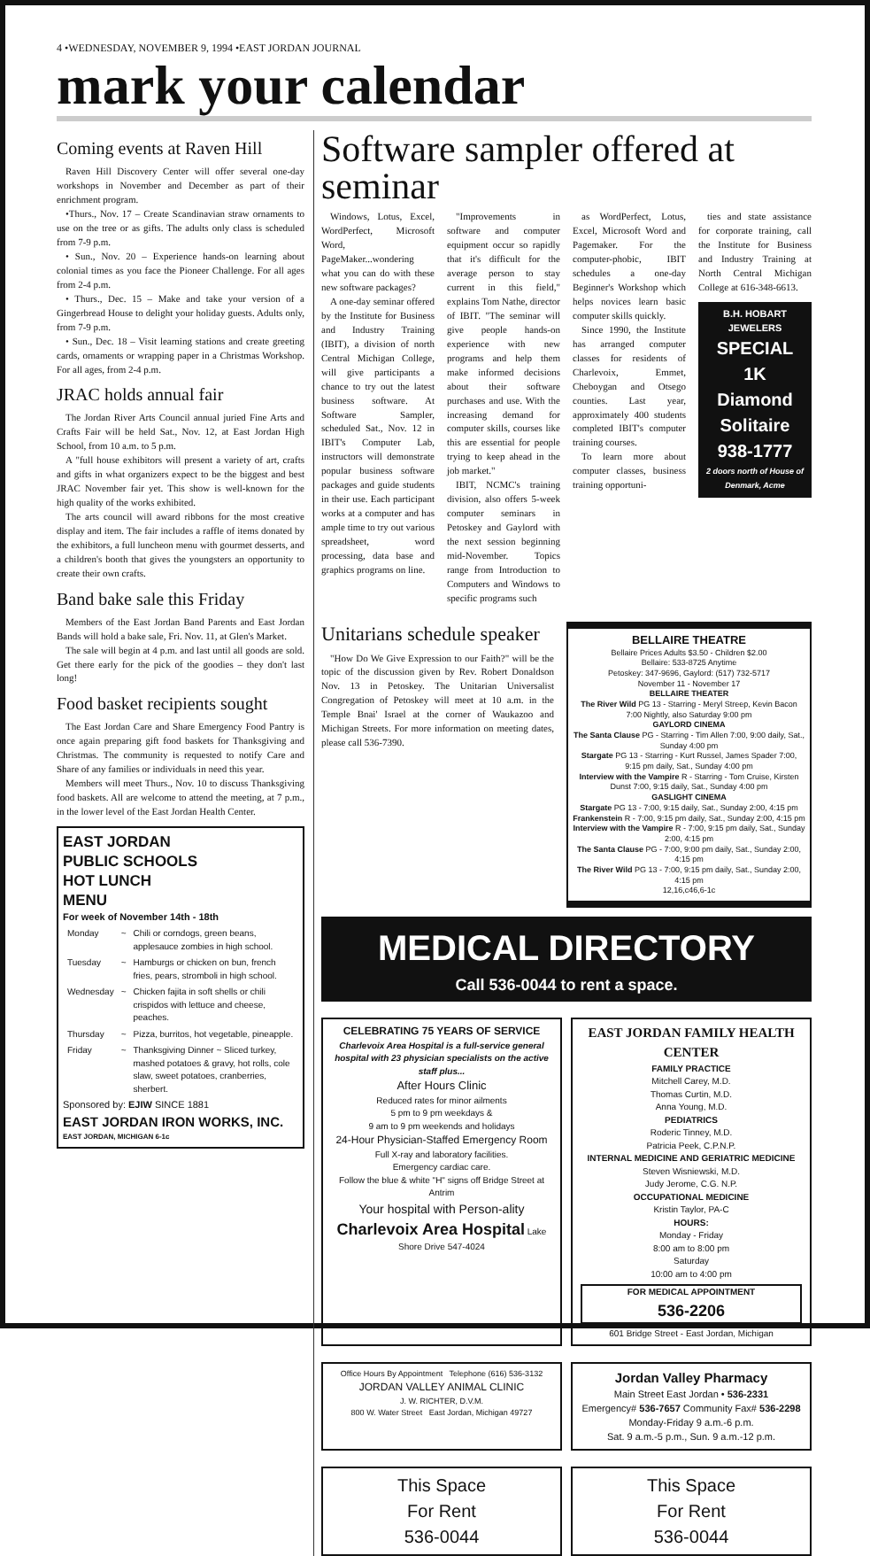4 •WEDNESDAY, NOVEMBER 9, 1994 •EAST JORDAN JOURNAL
mark your calendar
Coming events at Raven Hill
Raven Hill Discovery Center will offer several one-day workshops in November and December as part of their enrichment program.
•Thurs., Nov. 17 – Create Scandinavian straw ornaments to use on the tree or as gifts. The adults only class is scheduled from 7-9 p.m.
• Sun., Nov. 20 – Experience hands-on learning about colonial times as you face the Pioneer Challenge. For all ages from 2-4 p.m.
• Thurs., Dec. 15 – Make and take your version of a Gingerbread House to delight your holiday guests. Adults only, from 7-9 p.m.
• Sun., Dec. 18 – Visit learning stations and create greeting cards, ornaments or wrapping paper in a Christmas Workshop. For all ages, from 2-4 p.m.
JRAC holds annual fair
The Jordan River Arts Council annual juried Fine Arts and Crafts Fair will be held Sat., Nov. 12, at East Jordan High School, from 10 a.m. to 5 p.m.
A "full house exhibitors will present a variety of art, crafts and gifts in what organizers expect to be the biggest and best JRAC November fair yet. This show is well-known for the high quality of the works exhibited.
The arts council will award ribbons for the most creative display and item. The fair includes a raffle of items donated by the exhibitors, a full luncheon menu with gourmet desserts, and a children's booth that gives the youngsters an opportunity to create their own crafts.
Band bake sale this Friday
Members of the East Jordan Band Parents and East Jordan Bands will hold a bake sale, Fri. Nov. 11, at Glen's Market.
The sale will begin at 4 p.m. and last until all goods are sold. Get there early for the pick of the goodies – they don't last long!
Food basket recipients sought
The East Jordan Care and Share Emergency Food Pantry is once again preparing gift food baskets for Thanksgiving and Christmas. The community is requested to notify Care and Share of any families or individuals in need this year.
Members will meet Thurs., Nov. 10 to discuss Thanksgiving food baskets. All are welcome to attend the meeting, at 7 p.m., in the lower level of the East Jordan Health Center.
EAST JORDAN
PUBLIC SCHOOLS
HOT LUNCH
MENU
For week of November 14th - 18th
| Monday | ~ | Chili or corndogs, green beans, applesauce zombies in high school. |
| Tuesday | ~ | Hamburgs or chicken on bun, french fries, pears, stromboli in high school. |
| Wednesday | ~ | Chicken fajita in soft shells or chili crispidos with lettuce and cheese, peaches. |
| Thursday | ~ | Pizza, burritos, hot vegetable, pineapple. |
| Friday | ~ | Thanksgiving Dinner ~ Sliced turkey, mashed potatoes & gravy, hot rolls, cole slaw, sweet potatoes, cranberries, sherbert. |
Sponsored by: EJIW SINCE 1881
EAST JORDAN IRON WORKS, INC.
EAST JORDAN, MICHIGAN 6-1c
Software sampler offered at seminar
Windows, Lotus, Excel, WordPerfect, Microsoft Word, PageMaker...wondering what you can do with these new software packages?
A one-day seminar offered by the Institute for Business and Industry Training (IBIT), a division of north Central Michigan College, will give participants a chance to try out the latest business software. At Software Sampler, scheduled Sat., Nov. 12 in IBIT's Computer Lab, instructors will demonstrate popular business software packages and guide students in their use. Each participant works at a computer and has ample time to try out various spreadsheet, word processing, data base and graphics programs on line.
"Improvements in software and computer equipment occur so rapidly that it's difficult for the average person to stay current in this field," explains Tom Nathe, director of IBIT. "The seminar will give people hands-on experience with new programs and help them make informed decisions about their software purchases and use. With the increasing demand for computer skills, courses like this are essential for people trying to keep ahead in the job market."
IBIT, NCMC's training division, also offers 5-week computer seminars in Petoskey and Gaylord with the next session beginning mid-November. Topics range from Introduction to Computers and Windows to specific programs such
as WordPerfect, Lotus, Excel, Microsoft Word and Pagemaker. For the computer-phobic, IBIT schedules a one-day Beginner's Workshop which helps novices learn basic computer skills quickly.
Since 1990, the Institute has arranged computer classes for residents of Charlevoix, Emmet, Cheboygan and Otsego counties. Last year, approximately 400 students completed IBIT's computer training courses.
To learn more about computer classes, business training opportuni-
ties and state assistance for corporate training, call the Institute for Business and Industry Training at North Central Michigan College at 616-348-6613.
B.H. HOBART
JEWELERS
SPECIAL
1K
Diamond
Solitaire
938-1777
2 doors north of House of Denmark, Acme
Unitarians schedule speaker
"How Do We Give Expression to our Faith?" will be the topic of the discussion given by Rev. Robert Donaldson Nov. 13 in Petoskey. The Unitarian Universalist Congregation of Petoskey will meet at 10 a.m. in the Temple Bnai' Israel at the corner of Waukazoo and Michigan Streets. For more information on meeting dates, please call 536-7390.
BELLAIRE THEATRE
Bellaire Prices Adults $3.50 - Children $2.00
Bellaire: 533-8725 Anytime
Petoskey: 347-9696, Gaylord: (517) 732-5717
November 11 - November 17
BELLAIRE THEATER
The River Wild PG 13 - Starring - Meryl Streep, Kevin Bacon 7:00 Nightly, also Saturday 9:00 pm
GAYLORD CINEMA
The Santa Clause PG - Starring - Tim Allen 7:00, 9:00 daily, Sat., Sunday 4:00 pm
Stargate PG 13 - Starring - Kurt Russel, James Spader 7:00, 9:15 pm daily, Sat., Sunday 4:00 pm
Interview with the Vampire R - Starring - Tom Cruise, Kirsten Dunst 7:00, 9:15 daily, Sat., Sunday 4:00 pm
GASLIGHT CINEMA
Stargate PG 13 - 7:00, 9:15 daily, Sat., Sunday 2:00, 4:15 pm
Frankenstein R - 7:00, 9:15 pm daily, Sat., Sunday 2:00, 4:15 pm
Interview with the Vampire R - 7:00, 9:15 pm daily, Sat., Sunday 2:00, 4:15 pm
The Santa Clause PG - 7:00, 9:00 pm daily, Sat., Sunday 2:00, 4:15 pm
The River Wild PG 13 - 7:00, 9:15 pm daily, Sat., Sunday 2:00, 4:15 pm
12,16,c46,6-1c
MEDICAL DIRECTORY
Call 536-0044 to rent a space.
CELEBRATING 75 YEARS OF SERVICE
Charlevoix Area Hospital is a full-service general hospital with 23 physician specialists on the active staff plus...
After Hours Clinic
Reduced rates for minor ailments
5 pm to 9 pm weekdays &
9 am to 9 pm weekends and holidays
24-Hour Physician-Staffed Emergency Room
Full X-ray and laboratory facilities.
Emergency cardiac care.
Follow the blue & white "H" signs off Bridge Street at Antrim
Your hospital with Person-ality
Charlevoix Area Hospital Lake Shore Drive 547-4024
EAST JORDAN FAMILY HEALTH CENTER
FAMILY PRACTICE
Mitchell Carey, M.D.
Thomas Curtin, M.D.
Anna Young, M.D.
PEDIATRICS
Roderic Tinney, M.D.
Patricia Peek, C.P.N.P.
INTERNAL MEDICINE AND GERIATRIC MEDICINE
Steven Wisniewski, M.D.
Judy Jerome, C.G. N.P.
OCCUPATIONAL MEDICINE
Kristin Taylor, PA-C
HOURS:
Monday - Friday
8:00 am to 8:00 pm
Saturday
10:00 am to 4:00 pm
FOR MEDICAL APPOINTMENT
536-2206
601 Bridge Street - East Jordan, Michigan
Office Hours By Appointment Telephone (616) 536-3132
JORDAN VALLEY ANIMAL CLINIC
J. W. RICHTER, D.V.M.
800 W. Water Street East Jordan, Michigan 49727
Jordan Valley Pharmacy
Main Street East Jordan • 536-2331
Emergency# 536-7657 Community Fax# 536-2298
Monday-Friday 9 a.m.-6 p.m.
Sat. 9 a.m.-5 p.m., Sun. 9 a.m.-12 p.m.
This Space
For Rent
536-0044
This Space
For Rent
536-0044